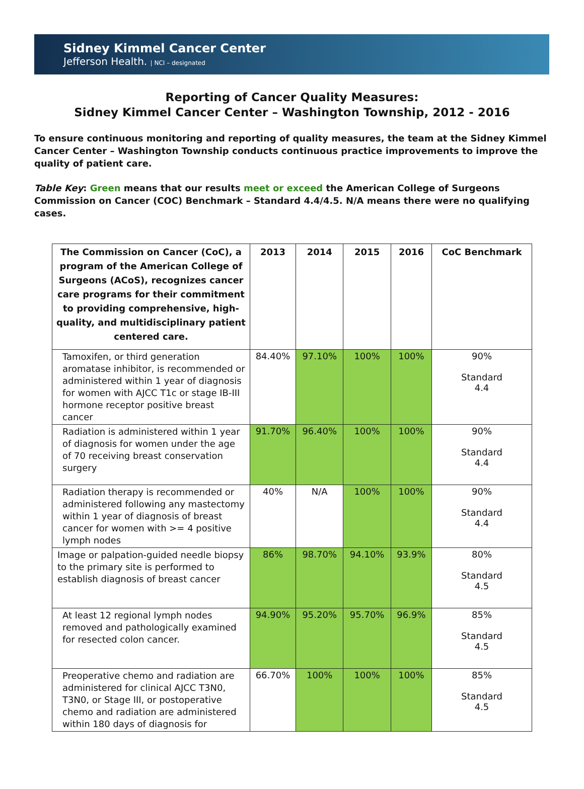Sidney Kimmel Cancer Center
Jefferson Health. | NCI – designated
Reporting of Cancer Quality Measures:
Sidney Kimmel Cancer Center – Washington Township, 2012 - 2016
To ensure continuous monitoring and reporting of quality measures, the team at the Sidney Kimmel Cancer Center – Washington Township conducts continuous practice improvements to improve the quality of patient care.
Table Key: Green means that our results meet or exceed the American College of Surgeons Commission on Cancer (COC) Benchmark – Standard 4.4/4.5. N/A means there were no qualifying cases.
| The Commission on Cancer (CoC), a program of the American College of Surgeons (ACoS), recognizes cancer care programs for their commitment to providing comprehensive, high-quality, and multidisciplinary patient centered care. | 2013 | 2014 | 2015 | 2016 | CoC Benchmark |
| --- | --- | --- | --- | --- | --- |
| Tamoxifen, or third generation aromatase inhibitor, is recommended or administered within 1 year of diagnosis for women with AJCC T1c or stage IB-III hormone receptor positive breast cancer | 84.40% | 97.10% | 100% | 100% | 90% Standard 4.4 |
| Radiation is administered within 1 year of diagnosis for women under the age of 70 receiving breast conservation surgery | 91.70% | 96.40% | 100% | 100% | 90% Standard 4.4 |
| Radiation therapy is recommended or administered following any mastectomy within 1 year of diagnosis of breast cancer for women with >= 4 positive lymph nodes | 40% | N/A | 100% | 100% | 90% Standard 4.4 |
| Image or palpation-guided needle biopsy to the primary site is performed to establish diagnosis of breast cancer | 86% | 98.70% | 94.10% | 93.9% | 80% Standard 4.5 |
| At least 12 regional lymph nodes removed and pathologically examined for resected colon cancer. | 94.90% | 95.20% | 95.70% | 96.9% | 85% Standard 4.5 |
| Preoperative chemo and radiation are administered for clinical AJCC T3N0, T3N0, or Stage III, or postoperative chemo and radiation are administered within 180 days of diagnosis for | 66.70% | 100% | 100% | 100% | 85% Standard 4.5 |